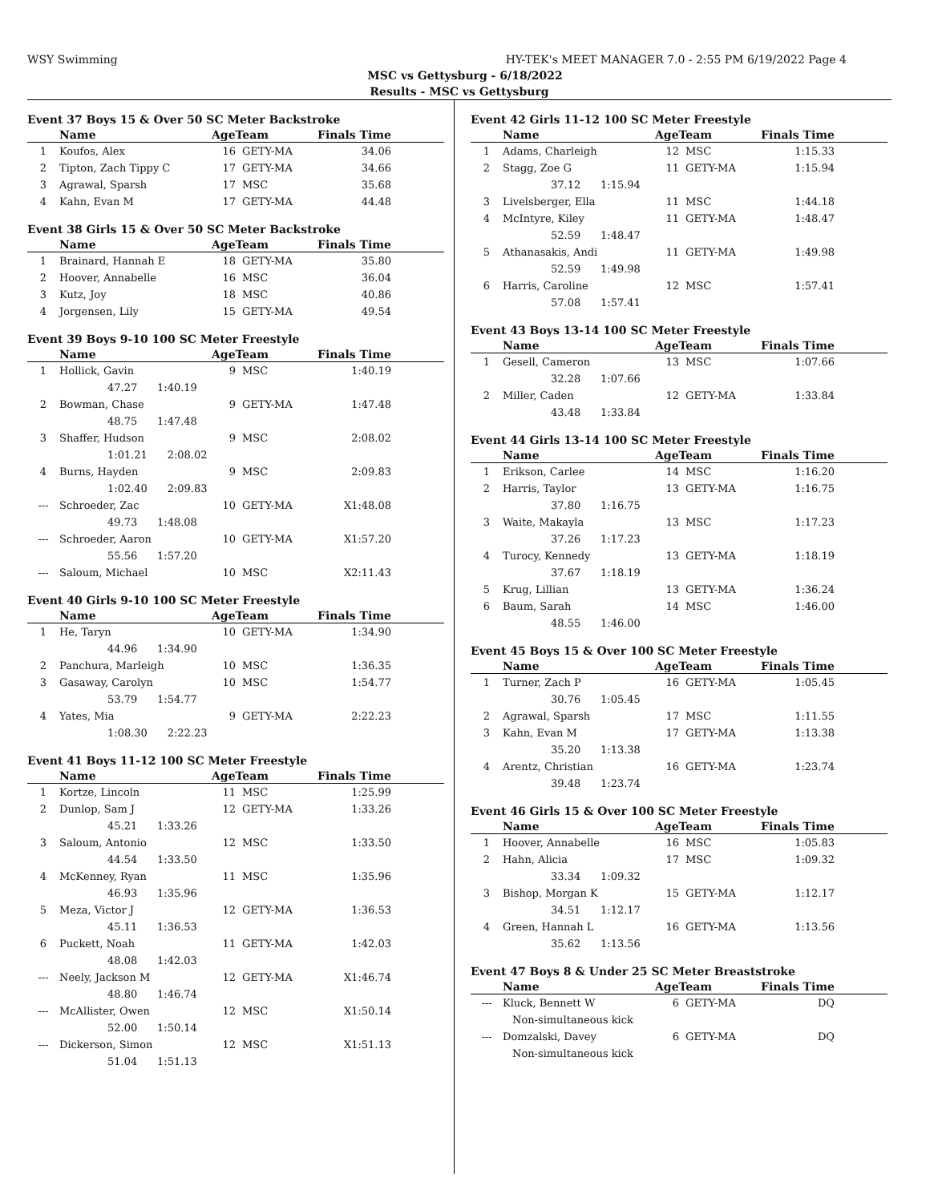WSY Swimming HY-TEK's MEET MANAGER 7.0 - 2:55 PM 6/19/2022 Page 4
MSC vs Gettysburg - 6/18/2022
Results - MSC vs Gettysburg
Event 37 Boys 15 & Over 50 SC Meter Backstroke
| | Name | AgeTeam | | Finals Time |
| --- | --- | --- | --- | --- |
| 1 | Koufos, Alex | 16 | GETY-MA | 34.06 |
| 2 | Tipton, Zach Tippy C | 17 | GETY-MA | 34.66 |
| 3 | Agrawal, Sparsh | 17 | MSC | 35.68 |
| 4 | Kahn, Evan M | 17 | GETY-MA | 44.48 |
Event 38 Girls 15 & Over 50 SC Meter Backstroke
| | Name | AgeTeam | | Finals Time |
| --- | --- | --- | --- | --- |
| 1 | Brainard, Hannah E | 18 | GETY-MA | 35.80 |
| 2 | Hoover, Annabelle | 16 | MSC | 36.04 |
| 3 | Kutz, Joy | 18 | MSC | 40.86 |
| 4 | Jorgensen, Lily | 15 | GETY-MA | 49.54 |
Event 39 Boys 9-10 100 SC Meter Freestyle
| | Name | AgeTeam | | Finals Time |
| --- | --- | --- | --- | --- |
| 1 | Hollick, Gavin | 9 | MSC | 1:40.19 |
| | 47.27 1:40.19 | | | |
| 2 | Bowman, Chase | 9 | GETY-MA | 1:47.48 |
| | 48.75 1:47.48 | | | |
| 3 | Shaffer, Hudson | 9 | MSC | 2:08.02 |
| | 1:01.21 2:08.02 | | | |
| 4 | Burns, Hayden | 9 | MSC | 2:09.83 |
| | 1:02.40 2:09.83 | | | |
| --- | Schroeder, Zac | 10 | GETY-MA | X1:48.08 |
| | 49.73 1:48.08 | | | |
| --- | Schroeder, Aaron | 10 | GETY-MA | X1:57.20 |
| | 55.56 1:57.20 | | | |
| --- | Saloum, Michael | 10 | MSC | X2:11.43 |
Event 40 Girls 9-10 100 SC Meter Freestyle
| | Name | AgeTeam | | Finals Time |
| --- | --- | --- | --- | --- |
| 1 | He, Taryn | 10 | GETY-MA | 1:34.90 |
| | 44.96 1:34.90 | | | |
| 2 | Panchura, Marleigh | 10 | MSC | 1:36.35 |
| 3 | Gasaway, Carolyn | 10 | MSC | 1:54.77 |
| | 53.79 1:54.77 | | | |
| 4 | Yates, Mia | 9 | GETY-MA | 2:22.23 |
| | 1:08.30 2:22.23 | | | |
Event 41 Boys 11-12 100 SC Meter Freestyle
| | Name | AgeTeam | | Finals Time |
| --- | --- | --- | --- | --- |
| 1 | Kortze, Lincoln | 11 | MSC | 1:25.99 |
| 2 | Dunlop, Sam J | 12 | GETY-MA | 1:33.26 |
| | 45.21 1:33.26 | | | |
| 3 | Saloum, Antonio | 12 | MSC | 1:33.50 |
| | 44.54 1:33.50 | | | |
| 4 | McKenney, Ryan | 11 | MSC | 1:35.96 |
| | 46.93 1:35.96 | | | |
| 5 | Meza, Victor J | 12 | GETY-MA | 1:36.53 |
| | 45.11 1:36.53 | | | |
| 6 | Puckett, Noah | 11 | GETY-MA | 1:42.03 |
| | 48.08 1:42.03 | | | |
| --- | Neely, Jackson M | 12 | GETY-MA | X1:46.74 |
| | 48.80 1:46.74 | | | |
| --- | McAllister, Owen | 12 | MSC | X1:50.14 |
| | 52.00 1:50.14 | | | |
| --- | Dickerson, Simon | 12 | MSC | X1:51.13 |
| | 51.04 1:51.13 | | | |
Event 42 Girls 11-12 100 SC Meter Freestyle
| | Name | AgeTeam | | Finals Time |
| --- | --- | --- | --- | --- |
| 1 | Adams, Charleigh | 12 | MSC | 1:15.33 |
| 2 | Stagg, Zoe G | 11 | GETY-MA | 1:15.94 |
| | 37.12 1:15.94 | | | |
| 3 | Livelsberger, Ella | 11 | MSC | 1:44.18 |
| 4 | McIntyre, Kiley | 11 | GETY-MA | 1:48.47 |
| | 52.59 1:48.47 | | | |
| 5 | Athanasakis, Andi | 11 | GETY-MA | 1:49.98 |
| | 52.59 1:49.98 | | | |
| 6 | Harris, Caroline | 12 | MSC | 1:57.41 |
| | 57.08 1:57.41 | | | |
Event 43 Boys 13-14 100 SC Meter Freestyle
| | Name | AgeTeam | | Finals Time |
| --- | --- | --- | --- | --- |
| 1 | Gesell, Cameron | 13 | MSC | 1:07.66 |
| | 32.28 1:07.66 | | | |
| 2 | Miller, Caden | 12 | GETY-MA | 1:33.84 |
| | 43.48 1:33.84 | | | |
Event 44 Girls 13-14 100 SC Meter Freestyle
| | Name | AgeTeam | | Finals Time |
| --- | --- | --- | --- | --- |
| 1 | Erikson, Carlee | 14 | MSC | 1:16.20 |
| 2 | Harris, Taylor | 13 | GETY-MA | 1:16.75 |
| | 37.80 1:16.75 | | | |
| 3 | Waite, Makayla | 13 | MSC | 1:17.23 |
| | 37.26 1:17.23 | | | |
| 4 | Turocy, Kennedy | 13 | GETY-MA | 1:18.19 |
| | 37.67 1:18.19 | | | |
| 5 | Krug, Lillian | 13 | GETY-MA | 1:36.24 |
| 6 | Baum, Sarah | 14 | MSC | 1:46.00 |
| | 48.55 1:46.00 | | | |
Event 45 Boys 15 & Over 100 SC Meter Freestyle
| | Name | AgeTeam | | Finals Time |
| --- | --- | --- | --- | --- |
| 1 | Turner, Zach P | 16 | GETY-MA | 1:05.45 |
| | 30.76 1:05.45 | | | |
| 2 | Agrawal, Sparsh | 17 | MSC | 1:11.55 |
| 3 | Kahn, Evan M | 17 | GETY-MA | 1:13.38 |
| | 35.20 1:13.38 | | | |
| 4 | Arentz, Christian | 16 | GETY-MA | 1:23.74 |
| | 39.48 1:23.74 | | | |
Event 46 Girls 15 & Over 100 SC Meter Freestyle
| | Name | AgeTeam | | Finals Time |
| --- | --- | --- | --- | --- |
| 1 | Hoover, Annabelle | 16 | MSC | 1:05.83 |
| 2 | Hahn, Alicia | 17 | MSC | 1:09.32 |
| | 33.34 1:09.32 | | | |
| 3 | Bishop, Morgan K | 15 | GETY-MA | 1:12.17 |
| | 34.51 1:12.17 | | | |
| 4 | Green, Hannah L | 16 | GETY-MA | 1:13.56 |
| | 35.62 1:13.56 | | | |
Event 47 Boys 8 & Under 25 SC Meter Breaststroke
| | Name | AgeTeam | | Finals Time |
| --- | --- | --- | --- | --- |
| --- | Kluck, Bennett W | 6 | GETY-MA | DQ |
| | Non-simultaneous kick | | | |
| --- | Domzalski, Davey | 6 | GETY-MA | DQ |
| | Non-simultaneous kick | | | |